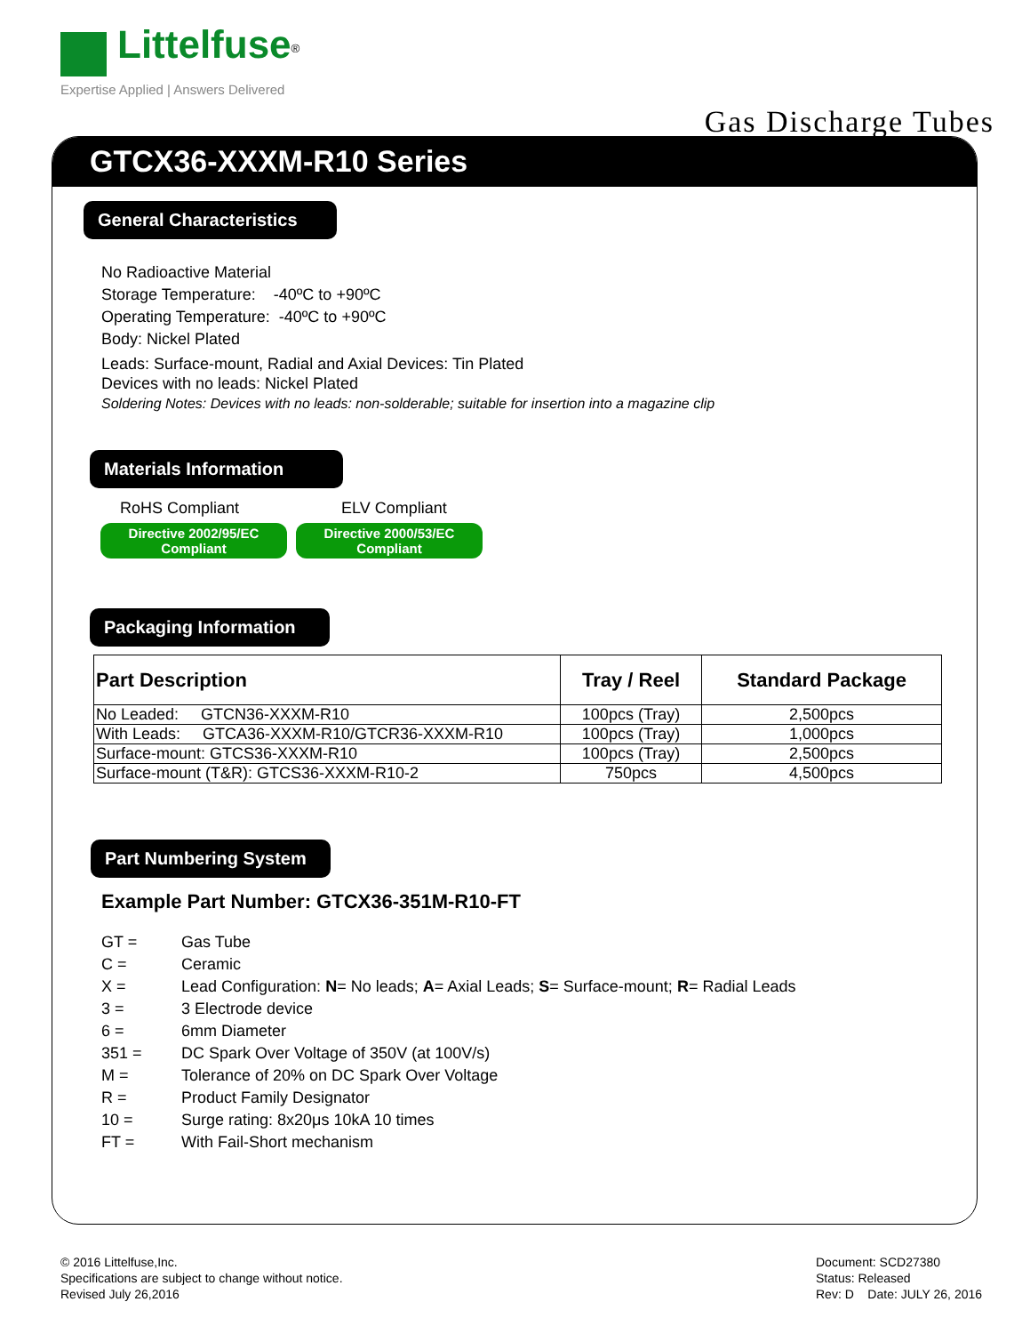Littelfuse<sup>®</sup>
Expertise Applied | Answers Delivered
Gas Discharge Tubes
GTCX36-XXXM-R10 Series
General Characteristics
No Radioactive Material
Storage Temperature: -40ºC to +90ºC
Operating Temperature: -40ºC to +90ºC
Body: Nickel Plated
Leads: Surface-mount, Radial and Axial Devices: Tin Plated
Devices with no leads: Nickel Plated
Soldering Notes: Devices with no leads: non-solderable; suitable for insertion into a magazine clip
Materials Information
RoHS Compliant ELV Compliant
Directive 2002/95/EC
Compliant Directive 2000/53/EC
Compliant
Packaging Information
| Part Description | Tray / Reel | Standard Package |
| --- | --- | --- |
| No Leaded: GTCN36-XXXM-R10 | 100pcs (Tray) | 2,500pcs |
| With Leads: GTCA36-XXXM-R10/GTCR36-XXXM-R10 | 100pcs (Tray) | 1,000pcs |
| Surface-mount: GTCS36-XXXM-R10 | 100pcs (Tray) | 2,500pcs |
| Surface-mount (T&R): GTCS36-XXXM-R10-2 | 750pcs | 4,500pcs |
Part Numbering System
Example Part Number: GTCX36-351M-R10-FT
| GT = | Gas Tube |
| C = | Ceramic |
| X = | Lead Configuration: N = No leads; A = Axial Leads; S = Surface-mount; R = Radial Leads |
| 3 = | 3 Electrode device |
| 6 = | 6mm Diameter |
| 351 = | DC Spark Over Voltage of 350V (at 100V/s) |
| M = | Tolerance of 20% on DC Spark Over Voltage |
| R = | Product Family Designator |
| 10 = | Surge rating: 8x20μs 10kA 10 times |
| FT = | With Fail-Short mechanism |
© 2016 Littelfuse,Inc.
Specifications are subject to change without notice.
Revised July 26,2016
Document: SCD27380
Status: Released
Rev: D Date: JULY 26, 2016